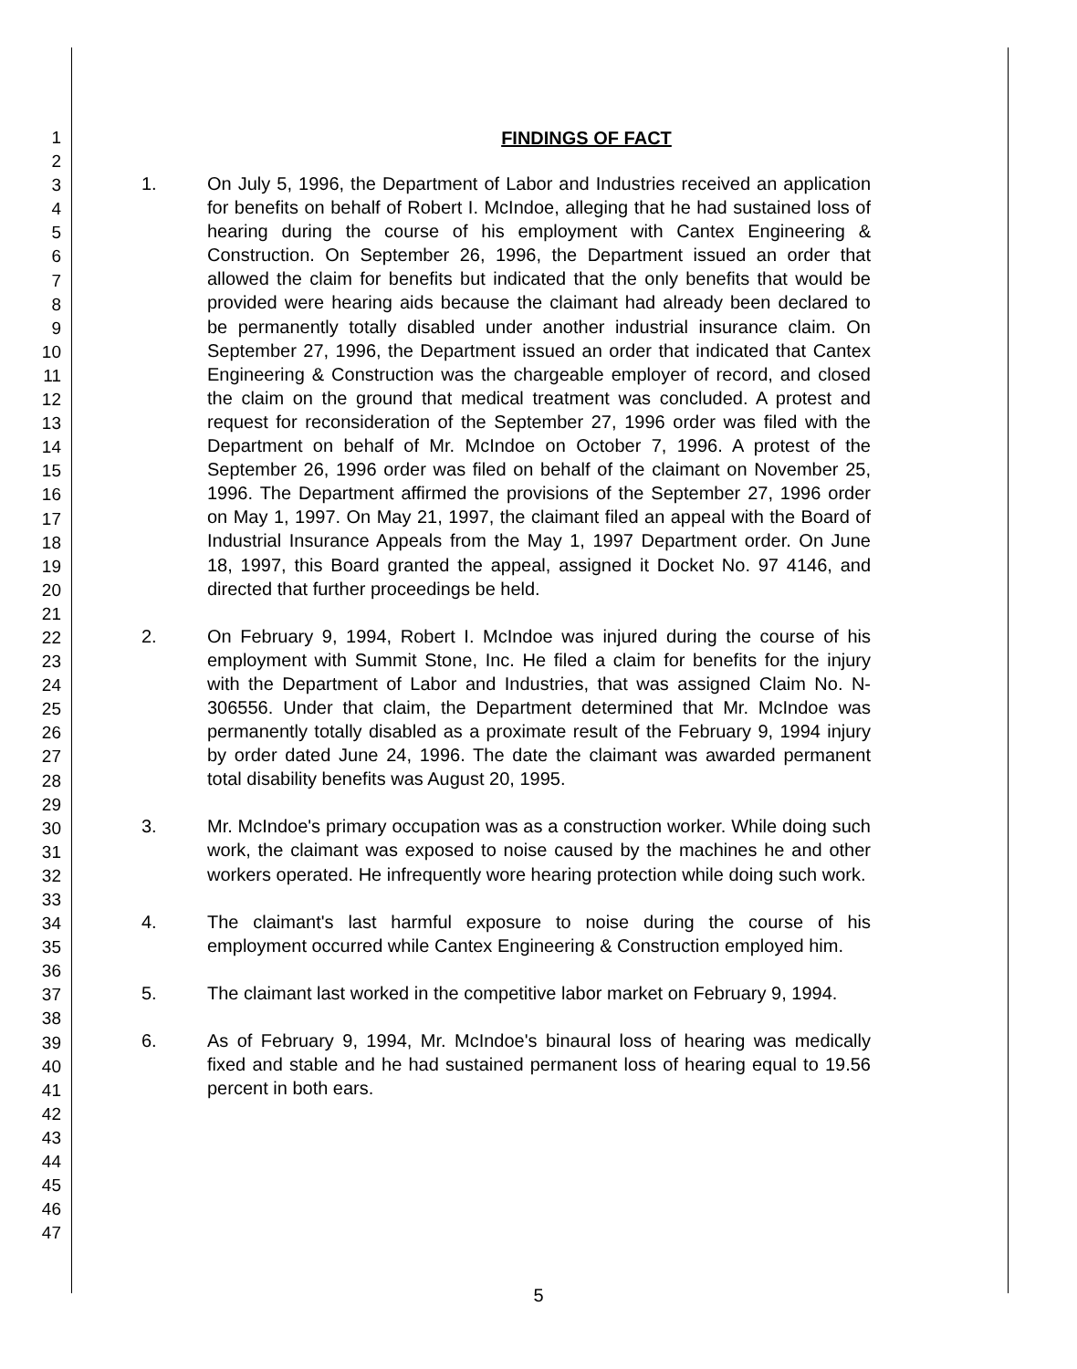1
2
3
4
5
6
7
8
9
10
11
12
13
14
15
16
17
18
19
20
21
22
23
24
25
26
27
28
29
30
31
32
33
34
35
36
37
38
39
40
41
42
43
44
45
46
47
FINDINGS OF FACT
1. On July 5, 1996, the Department of Labor and Industries received an application for benefits on behalf of Robert I. McIndoe, alleging that he had sustained loss of hearing during the course of his employment with Cantex Engineering & Construction. On September 26, 1996, the Department issued an order that allowed the claim for benefits but indicated that the only benefits that would be provided were hearing aids because the claimant had already been declared to be permanently totally disabled under another industrial insurance claim. On September 27, 1996, the Department issued an order that indicated that Cantex Engineering & Construction was the chargeable employer of record, and closed the claim on the ground that medical treatment was concluded. A protest and request for reconsideration of the September 27, 1996 order was filed with the Department on behalf of Mr. McIndoe on October 7, 1996. A protest of the September 26, 1996 order was filed on behalf of the claimant on November 25, 1996. The Department affirmed the provisions of the September 27, 1996 order on May 1, 1997. On May 21, 1997, the claimant filed an appeal with the Board of Industrial Insurance Appeals from the May 1, 1997 Department order. On June 18, 1997, this Board granted the appeal, assigned it Docket No. 97 4146, and directed that further proceedings be held.
2. On February 9, 1994, Robert I. McIndoe was injured during the course of his employment with Summit Stone, Inc. He filed a claim for benefits for the injury with the Department of Labor and Industries, that was assigned Claim No. N-306556. Under that claim, the Department determined that Mr. McIndoe was permanently totally disabled as a proximate result of the February 9, 1994 injury by order dated June 24, 1996. The date the claimant was awarded permanent total disability benefits was August 20, 1995.
3. Mr. McIndoe's primary occupation was as a construction worker. While doing such work, the claimant was exposed to noise caused by the machines he and other workers operated. He infrequently wore hearing protection while doing such work.
4. The claimant's last harmful exposure to noise during the course of his employment occurred while Cantex Engineering & Construction employed him.
5. The claimant last worked in the competitive labor market on February 9, 1994.
6. As of February 9, 1994, Mr. McIndoe's binaural loss of hearing was medically fixed and stable and he had sustained permanent loss of hearing equal to 19.56 percent in both ears.
5